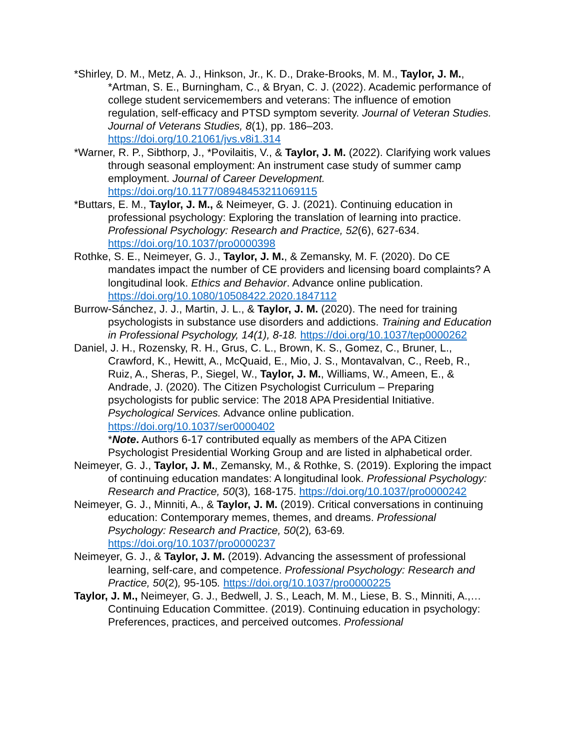*Shirley, D. M., Metz, A. J., Hinkson, Jr., K. D., Drake-Brooks, M. M., Taylor, J. M., *Artman, S. E., Burningham, C., & Bryan, C. J. (2022). Academic performance of college student servicemembers and veterans: The influence of emotion regulation, self-efficacy and PTSD symptom severity. Journal of Veteran Studies. Journal of Veterans Studies, 8(1), pp. 186–203. https://doi.org/10.21061/jvs.v8i1.314
*Warner, R. P., Sibthorp, J., *Povilaitis, V., & Taylor, J. M. (2022). Clarifying work values through seasonal employment: An instrument case study of summer camp employment. Journal of Career Development. https://doi.org/10.1177/08948453211069115
*Buttars, E. M., Taylor, J. M., & Neimeyer, G. J. (2021). Continuing education in professional psychology: Exploring the translation of learning into practice. Professional Psychology: Research and Practice, 52(6), 627-634. https://doi.org/10.1037/pro0000398
Rothke, S. E., Neimeyer, G. J., Taylor, J. M., & Zemansky, M. F. (2020). Do CE mandates impact the number of CE providers and licensing board complaints? A longitudinal look. Ethics and Behavior. Advance online publication. https://doi.org/10.1080/10508422.2020.1847112
Burrow-Sánchez, J. J., Martin, J. L., & Taylor, J. M. (2020). The need for training psychologists in substance use disorders and addictions. Training and Education in Professional Psychology, 14(1), 8-18. https://doi.org/10.1037/tep0000262
Daniel, J. H., Rozensky, R. H., Grus, C. L., Brown, K. S., Gomez, C., Bruner, L., Crawford, K., Hewitt, A., McQuaid, E., Mio, J. S., Montavalvan, C., Reeb, R., Ruiz, A., Sheras, P., Siegel, W., Taylor, J. M., Williams, W., Ameen, E., & Andrade, J. (2020). The Citizen Psychologist Curriculum – Preparing psychologists for public service: The 2018 APA Presidential Initiative. Psychological Services. Advance online publication. https://doi.org/10.1037/ser0000402
*Note. Authors 6-17 contributed equally as members of the APA Citizen Psychologist Presidential Working Group and are listed in alphabetical order.
Neimeyer, G. J., Taylor, J. M., Zemansky, M., & Rothke, S. (2019). Exploring the impact of continuing education mandates: A longitudinal look. Professional Psychology: Research and Practice, 50(3), 168-175. https://doi.org/10.1037/pro0000242
Neimeyer, G. J., Minniti, A., & Taylor, J. M. (2019). Critical conversations in continuing education: Contemporary memes, themes, and dreams. Professional Psychology: Research and Practice, 50(2), 63-69. https://doi.org/10.1037/pro0000237
Neimeyer, G. J., & Taylor, J. M. (2019). Advancing the assessment of professional learning, self-care, and competence. Professional Psychology: Research and Practice, 50(2), 95-105. https://doi.org/10.1037/pro0000225
Taylor, J. M., Neimeyer, G. J., Bedwell, J. S., Leach, M. M., Liese, B. S., Minniti, A.,… Continuing Education Committee. (2019). Continuing education in psychology: Preferences, practices, and perceived outcomes. Professional